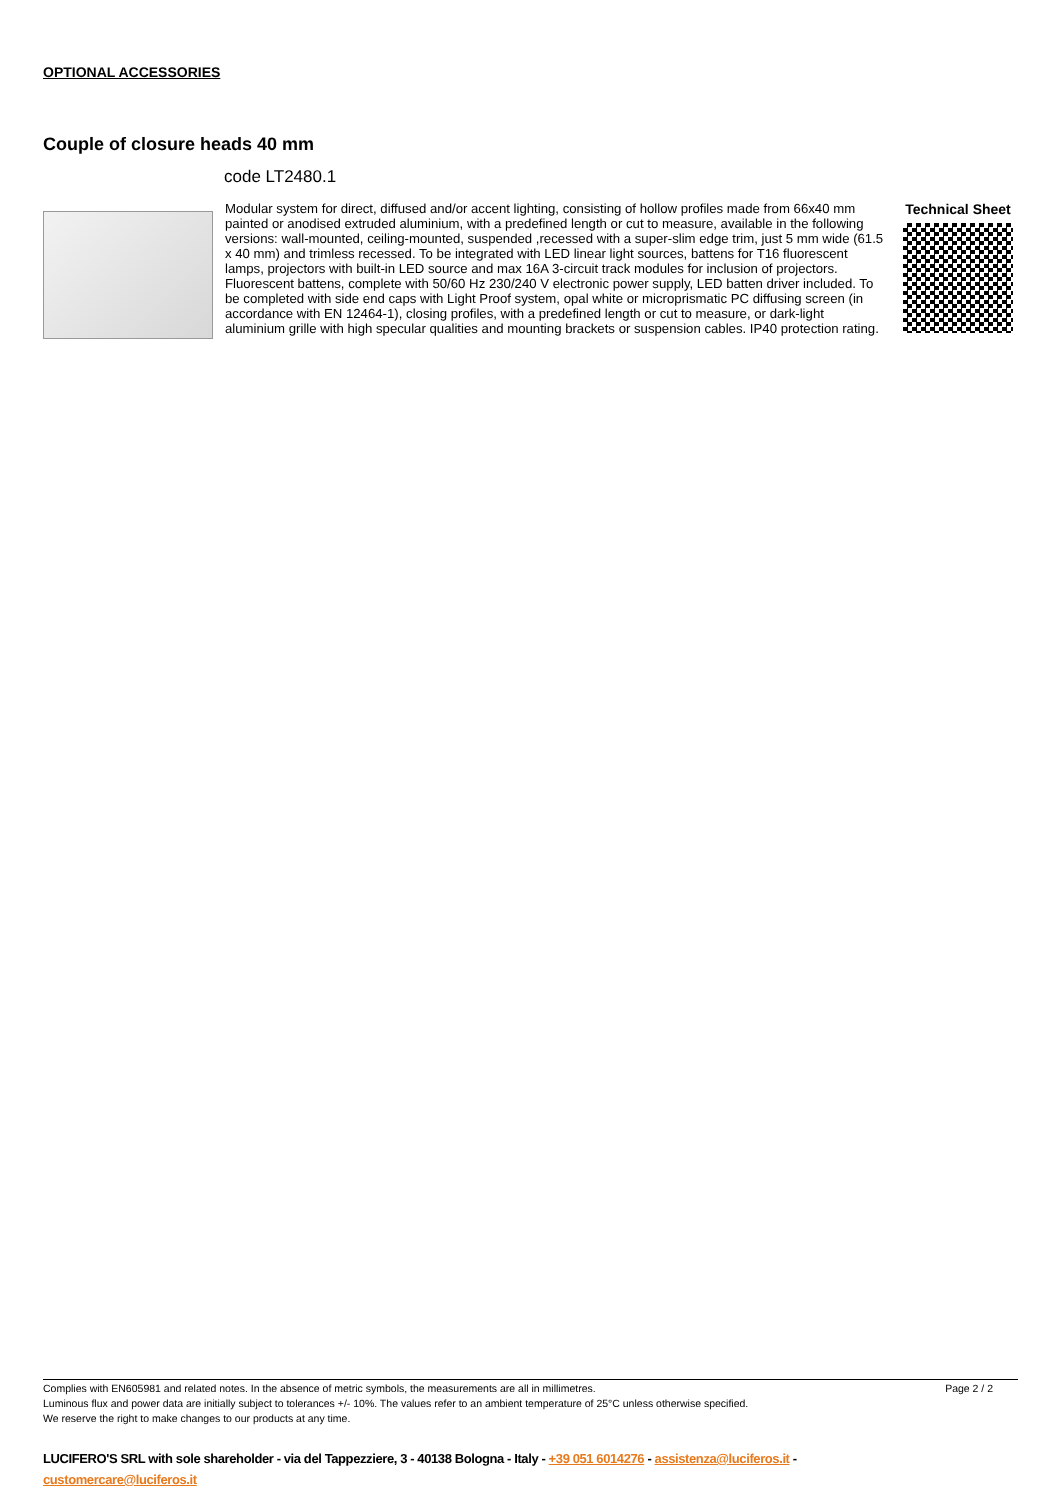OPTIONAL ACCESSORIES
Couple of closure heads 40 mm
code LT2480.1
Modular system for direct, diffused and/or accent lighting, consisting of hollow profiles made from 66x40 mm painted or anodised extruded aluminium, with a predefined length or cut to measure, available in the following versions: wall-mounted, ceiling-mounted, suspended ,recessed with a super-slim edge trim, just 5 mm wide (61.5 x 40 mm) and trimless recessed. To be integrated with LED linear light sources, battens for T16 fluorescent lamps, projectors with built-in LED source and max 16A 3-circuit track modules for inclusion of projectors. Fluorescent battens, complete with 50/60 Hz 230/240 V electronic power supply, LED batten driver included. To be completed with side end caps with Light Proof system, opal white or microprismatic PC diffusing screen (in accordance with EN 12464-1), closing profiles, with a predefined length or cut to measure, or dark-light aluminium grille with high specular qualities and mounting brackets or suspension cables. IP40 protection rating.
Technical Sheet
Page 2 / 2 Complies with EN605981 and related notes. In the absence of metric symbols, the measurements are all in millimetres.
Luminous flux and power data are initially subject to tolerances +/- 10%. The values refer to an ambient temperature of 25°C unless otherwise specified.
We reserve the right to make changes to our products at any time.
LUCIFERO'S SRL with sole shareholder - via del Tappezziere, 3 - 40138 Bologna - Italy - +39 051 6014276 - assistenza@luciferos.it -
customercare@luciferos.it